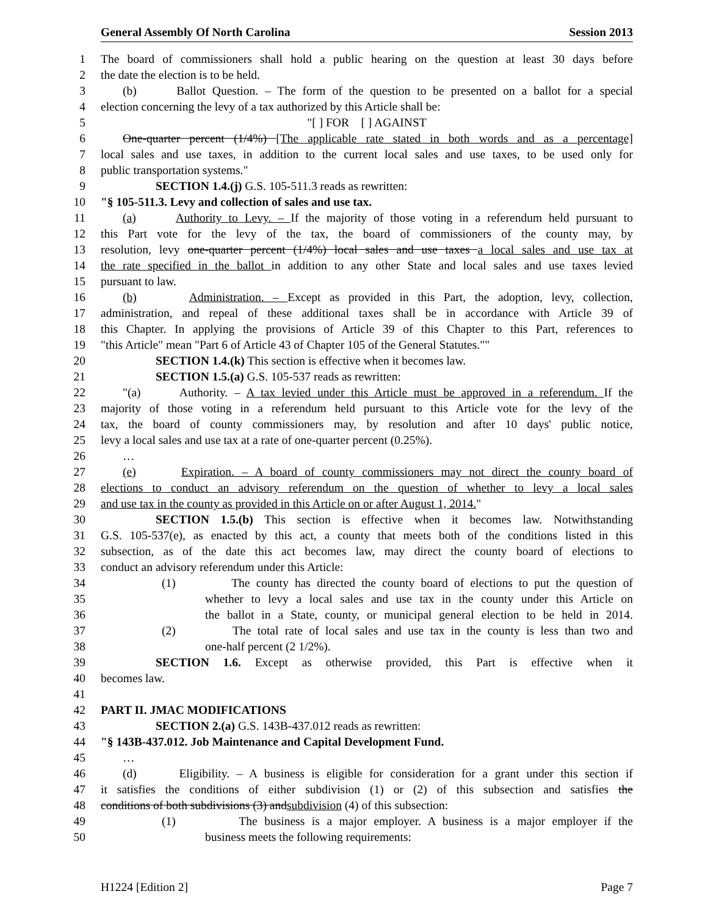General Assembly Of North Carolina Session 2013
1 The board of commissioners shall hold a public hearing on the question at least 30 days before
2 the date the election is to be held.
3 (b) Ballot Question. – The form of the question to be presented on a ballot for a special
4 election concerning the levy of a tax authorized by this Article shall be:
5 "[ ] FOR [ ] AGAINST
6 One-quarter percent (1/4%) [The applicable rate stated in both words and as a percentage]
7 local sales and use taxes, in addition to the current local sales and use taxes, to be used only for
8 public transportation systems."
9 SECTION 1.4.(j) G.S. 105-511.3 reads as rewritten:
10 "§ 105-511.3. Levy and collection of sales and use tax.
11 (a) Authority to Levy. – If the majority of those voting in a referendum held pursuant to
12 this Part vote for the levy of the tax, the board of commissioners of the county may, by
13 resolution, levy one-quarter percent (1/4%) local sales and use taxes a local sales and use tax at
14 the rate specified in the ballot in addition to any other State and local sales and use taxes levied
15 pursuant to law.
16 (b) Administration. – Except as provided in this Part, the adoption, levy, collection,
17 administration, and repeal of these additional taxes shall be in accordance with Article 39 of
18 this Chapter. In applying the provisions of Article 39 of this Chapter to this Part, references to
19 "this Article" mean "Part 6 of Article 43 of Chapter 105 of the General Statutes.""
20 SECTION 1.4.(k) This section is effective when it becomes law.
21 SECTION 1.5.(a) G.S. 105-537 reads as rewritten:
22 "(a) Authority. – A tax levied under this Article must be approved in a referendum. If the
23 majority of those voting in a referendum held pursuant to this Article vote for the levy of the
24 tax, the board of county commissioners may, by resolution and after 10 days' public notice,
25 levy a local sales and use tax at a rate of one-quarter percent (0.25%).
26 …
27 (e) Expiration. – A board of county commissioners may not direct the county board of
28 elections to conduct an advisory referendum on the question of whether to levy a local sales
29 and use tax in the county as provided in this Article on or after August 1, 2014."
30 SECTION 1.5.(b) This section is effective when it becomes law. Notwithstanding
31 G.S. 105-537(e), as enacted by this act, a county that meets both of the conditions listed in this
32 subsection, as of the date this act becomes law, may direct the county board of elections to
33 conduct an advisory referendum under this Article:
34 (1) The county has directed the county board of elections to put the question of
35 whether to levy a local sales and use tax in the county under this Article on
36 the ballot in a State, county, or municipal general election to be held in 2014.
37 (2) The total rate of local sales and use tax in the county is less than two and
38 one-half percent (2 1/2%).
39 SECTION 1.6. Except as otherwise provided, this Part is effective when it
40 becomes law.
41
42 PART II. JMAC MODIFICATIONS
43 SECTION 2.(a) G.S. 143B-437.012 reads as rewritten:
44 "§ 143B-437.012. Job Maintenance and Capital Development Fund.
45 …
46 (d) Eligibility. – A business is eligible for consideration for a grant under this section if
47 it satisfies the conditions of either subdivision (1) or (2) of this subsection and satisfies the
48 conditions of both subdivisions (3) andsubdivision (4) of this subsection:
49 (1) The business is a major employer. A business is a major employer if the
50 business meets the following requirements:
H1224 [Edition 2] Page 7